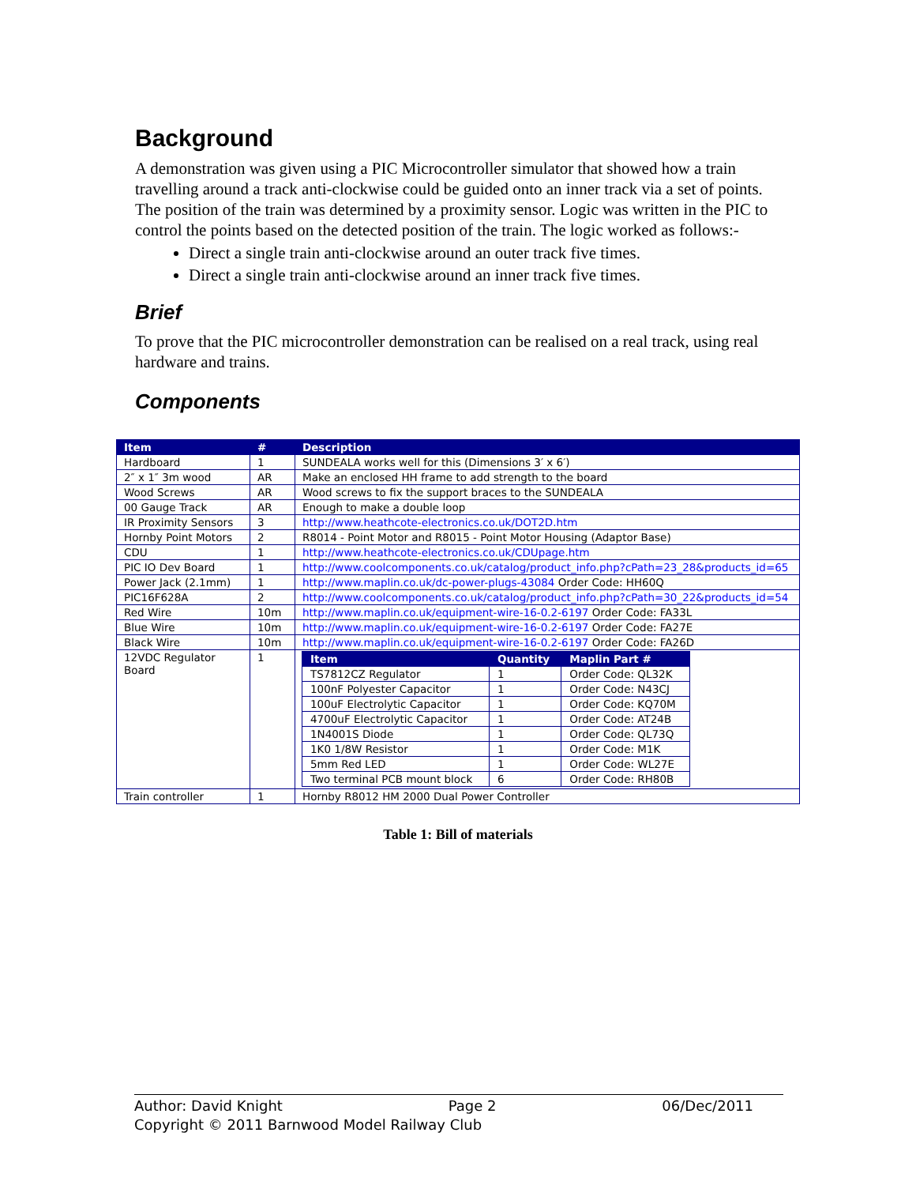Background
A demonstration was given using a PIC Microcontroller simulator that showed how a train travelling around a track anti-clockwise could be guided onto an inner track via a set of points. The position of the train was determined by a proximity sensor. Logic was written in the PIC to control the points based on the detected position of the train. The logic worked as follows:-
Direct a single train anti-clockwise around an outer track five times.
Direct a single train anti-clockwise around an inner track five times.
Brief
To prove that the PIC microcontroller demonstration can be realised on a real track, using real hardware and trains.
Components
| Item | # | Description |
| --- | --- | --- |
| Hardboard | 1 | SUNDEALA works well for this (Dimensions 3′ x 6′) |
| 2″ x 1″ 3m wood | AR | Make an enclosed HH frame to add strength to the board |
| Wood Screws | AR | Wood screws to fix the support braces to the SUNDEALA |
| 00 Gauge Track | AR | Enough to make a double loop |
| IR Proximity Sensors | 3 | http://www.heathcote-electronics.co.uk/DOT2D.htm |
| Hornby Point Motors | 2 | R8014 - Point Motor and R8015 - Point Motor Housing (Adaptor Base) |
| CDU | 1 | http://www.heathcote-electronics.co.uk/CDUpage.htm |
| PIC IO Dev Board | 1 | http://www.coolcomponents.co.uk/catalog/product_info.php?cPath=23_28&products_id=65 |
| Power Jack (2.1mm) | 1 | http://www.maplin.co.uk/dc-power-plugs-43084 Order Code: HH60Q |
| PIC16F628A | 2 | http://www.coolcomponents.co.uk/catalog/product_info.php?cPath=30_22&products_id=54 |
| Red Wire | 10m | http://www.maplin.co.uk/equipment-wire-16-0.2-6197 Order Code: FA33L |
| Blue Wire | 10m | http://www.maplin.co.uk/equipment-wire-16-0.2-6197 Order Code: FA27E |
| Black Wire | 10m | http://www.maplin.co.uk/equipment-wire-16-0.2-6197 Order Code: FA26D |
| 12VDC Regulator Board | 1 | / Item / Quantity / Maplin Part # / / --- / --- / --- / / TS7812CZ Regulator / 1 / Order Code: QL32K / / 100nF Polyester Capacitor / 1 / Order Code: N43CJ / / 100uF Electrolytic Capacitor / 1 / Order Code: KQ70M / / 4700uF Electrolytic Capacitor / 1 / Order Code: AT24B / / 1N4001S Diode / 1 / Order Code: QL73Q / / 1K0 1/8W Resistor / 1 / Order Code: M1K / / 5mm Red LED / 1 / Order Code: WL27E / / Two terminal PCB mount block / 6 / Order Code: RH80B / |
| Train controller | 1 | Hornby R8012 HM 2000 Dual Power Controller |
Table 1: Bill of materials
Author: David Knight Page 2 06/Dec/2011
Copyright © 2011 Barnwood Model Railway Club